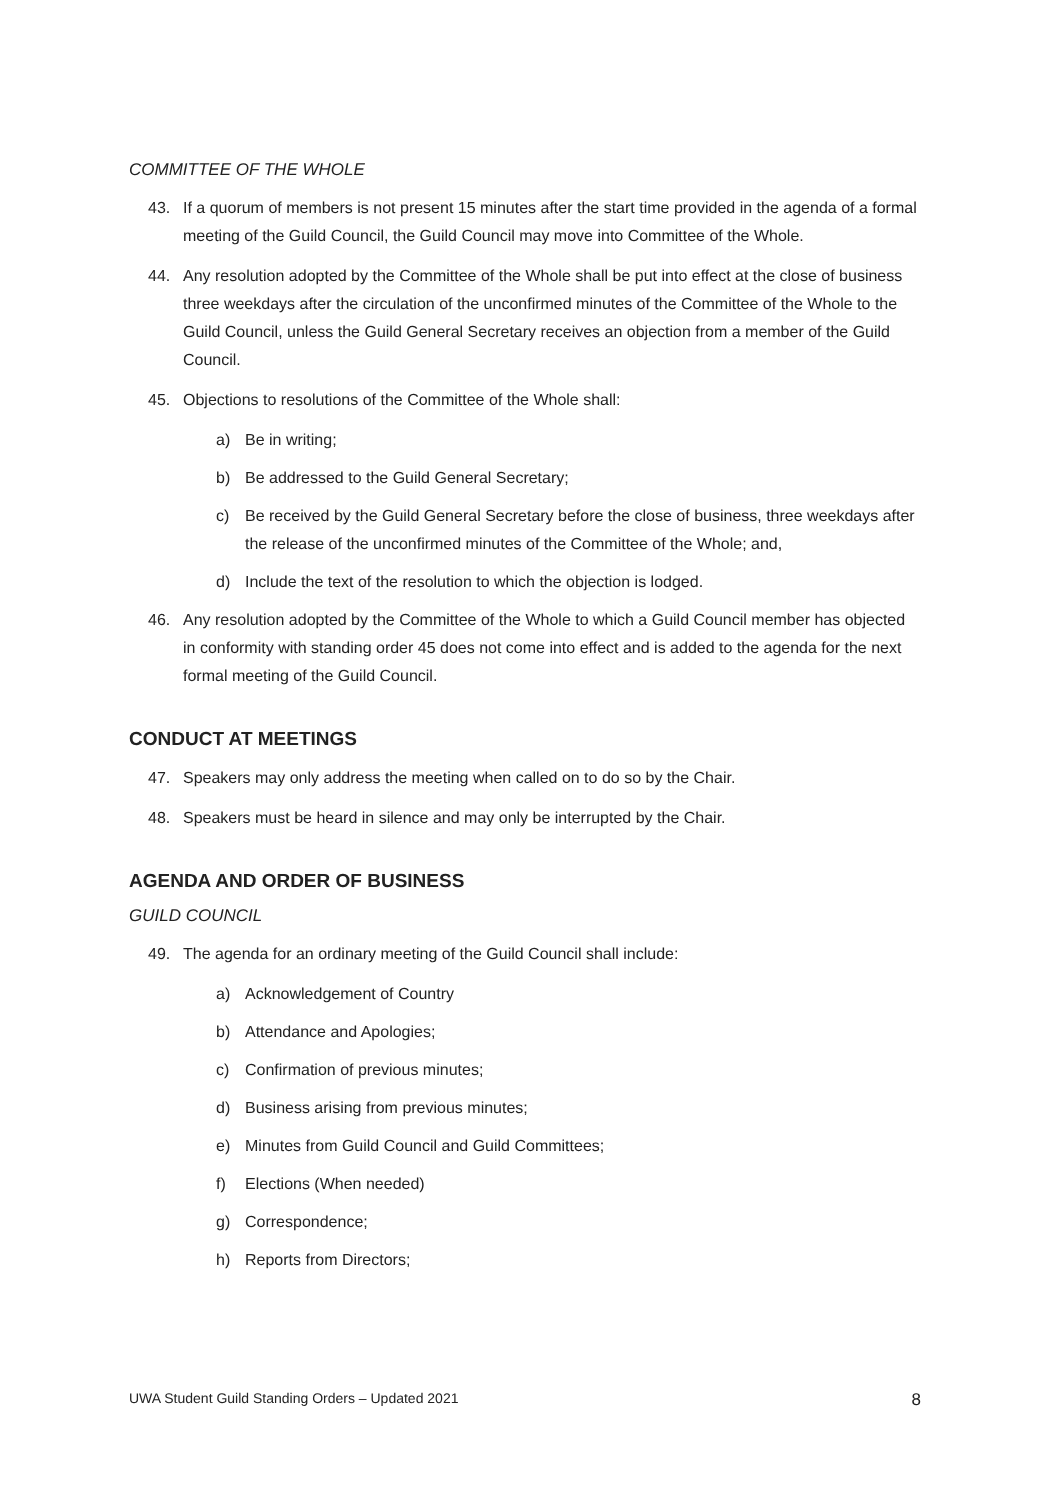COMMITTEE OF THE WHOLE
43. If a quorum of members is not present 15 minutes after the start time provided in the agenda of a formal meeting of the Guild Council, the Guild Council may move into Committee of the Whole.
44. Any resolution adopted by the Committee of the Whole shall be put into effect at the close of business three weekdays after the circulation of the unconfirmed minutes of the Committee of the Whole to the Guild Council, unless the Guild General Secretary receives an objection from a member of the Guild Council.
45. Objections to resolutions of the Committee of the Whole shall:
a) Be in writing;
b) Be addressed to the Guild General Secretary;
c) Be received by the Guild General Secretary before the close of business, three weekdays after the release of the unconfirmed minutes of the Committee of the Whole; and,
d) Include the text of the resolution to which the objection is lodged.
46. Any resolution adopted by the Committee of the Whole to which a Guild Council member has objected in conformity with standing order 45 does not come into effect and is added to the agenda for the next formal meeting of the Guild Council.
CONDUCT AT MEETINGS
47. Speakers may only address the meeting when called on to do so by the Chair.
48. Speakers must be heard in silence and may only be interrupted by the Chair.
AGENDA AND ORDER OF BUSINESS
GUILD COUNCIL
49. The agenda for an ordinary meeting of the Guild Council shall include:
a) Acknowledgement of Country
b) Attendance and Apologies;
c) Confirmation of previous minutes;
d) Business arising from previous minutes;
e) Minutes from Guild Council and Guild Committees;
f) Elections (When needed)
g) Correspondence;
h) Reports from Directors;
UWA Student Guild Standing Orders – Updated 2021 8